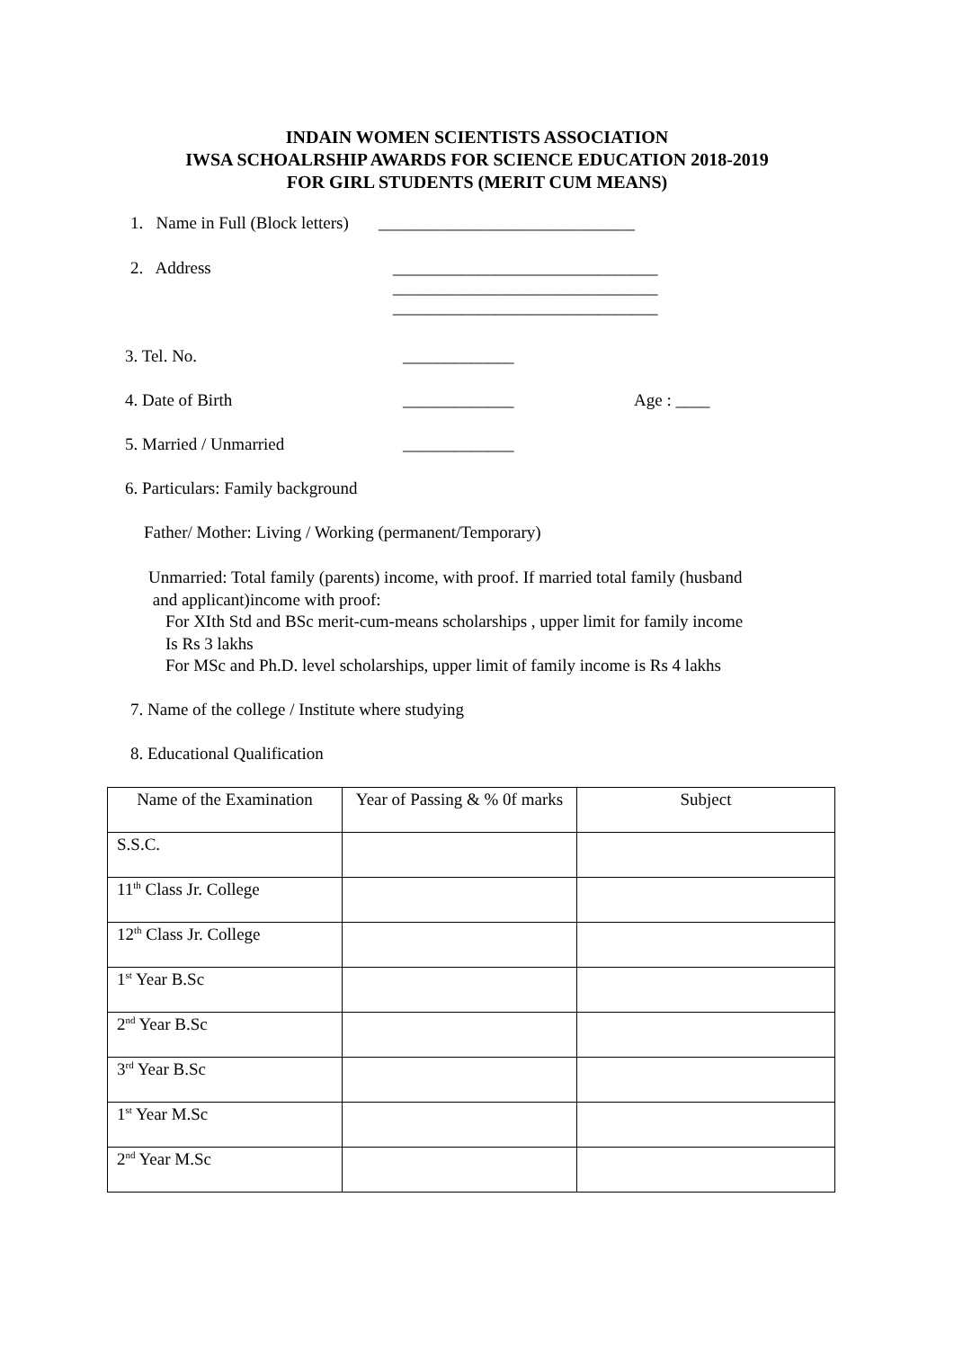INDAIN WOMEN SCIENTISTS ASSOCIATION
IWSA SCHOALRSHIP AWARDS FOR SCIENCE EDUCATION 2018-2019
FOR GIRL STUDENTS (MERIT CUM MEANS)
1. Name in Full (Block letters) ______________________________
2. Address
_______________________________
_______________________________
_______________________________
3. Tel. No.
_____________
4. Date of Birth
_____________
Age : ____
5. Married / Unmarried
_____________
6. Particulars: Family background
Father/ Mother: Living / Working (permanent/Temporary)
Unmarried: Total family (parents) income, with proof. If married total family (husband and applicant)income with proof: For XIth Std and BSc merit-cum-means scholarships , upper limit for family income Is Rs 3 lakhs For MSc and Ph.D. level scholarships, upper limit of family income is Rs 4 lakhs
7. Name of the college / Institute where studying
8. Educational Qualification
| Name of the Examination | Year of Passing & % 0f marks | Subject |
| --- | --- | --- |
| S.S.C. | | |
| 11<sup>th</sup> Class Jr. College | | |
| 12<sup>th</sup> Class Jr. College | | |
| 1<sup>st</sup> Year B.Sc | | |
| 2<sup>nd</sup> Year B.Sc | | |
| 3<sup>rd</sup> Year B.Sc | | |
| 1<sup>st</sup> Year M.Sc | | |
| 2<sup>nd</sup> Year M.Sc | | |